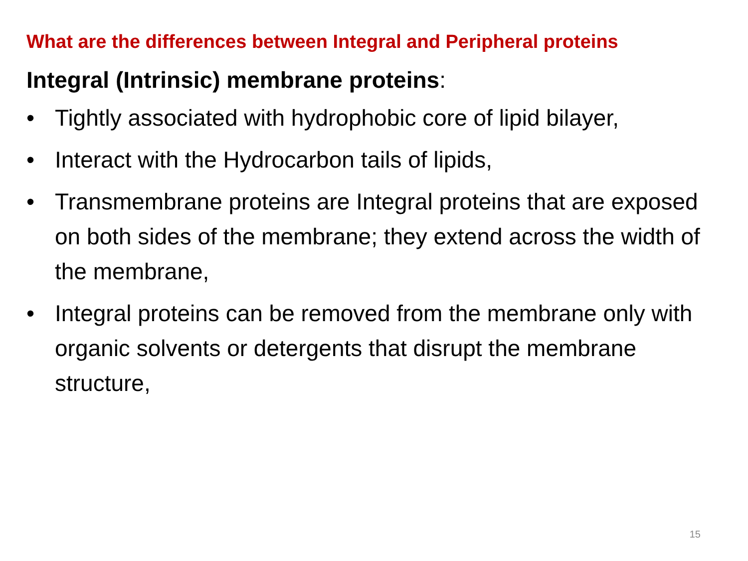What are the differences between Integral and Peripheral proteins
Integral (Intrinsic) membrane proteins:
• Tightly associated with hydrophobic core of lipid bilayer,
• Interact with the Hydrocarbon tails of lipids,
• Transmembrane proteins are Integral proteins that are exposed on both sides of the membrane; they extend across the width of the membrane,
• Integral proteins can be removed from the membrane only with organic solvents or detergents that disrupt the membrane structure,
15